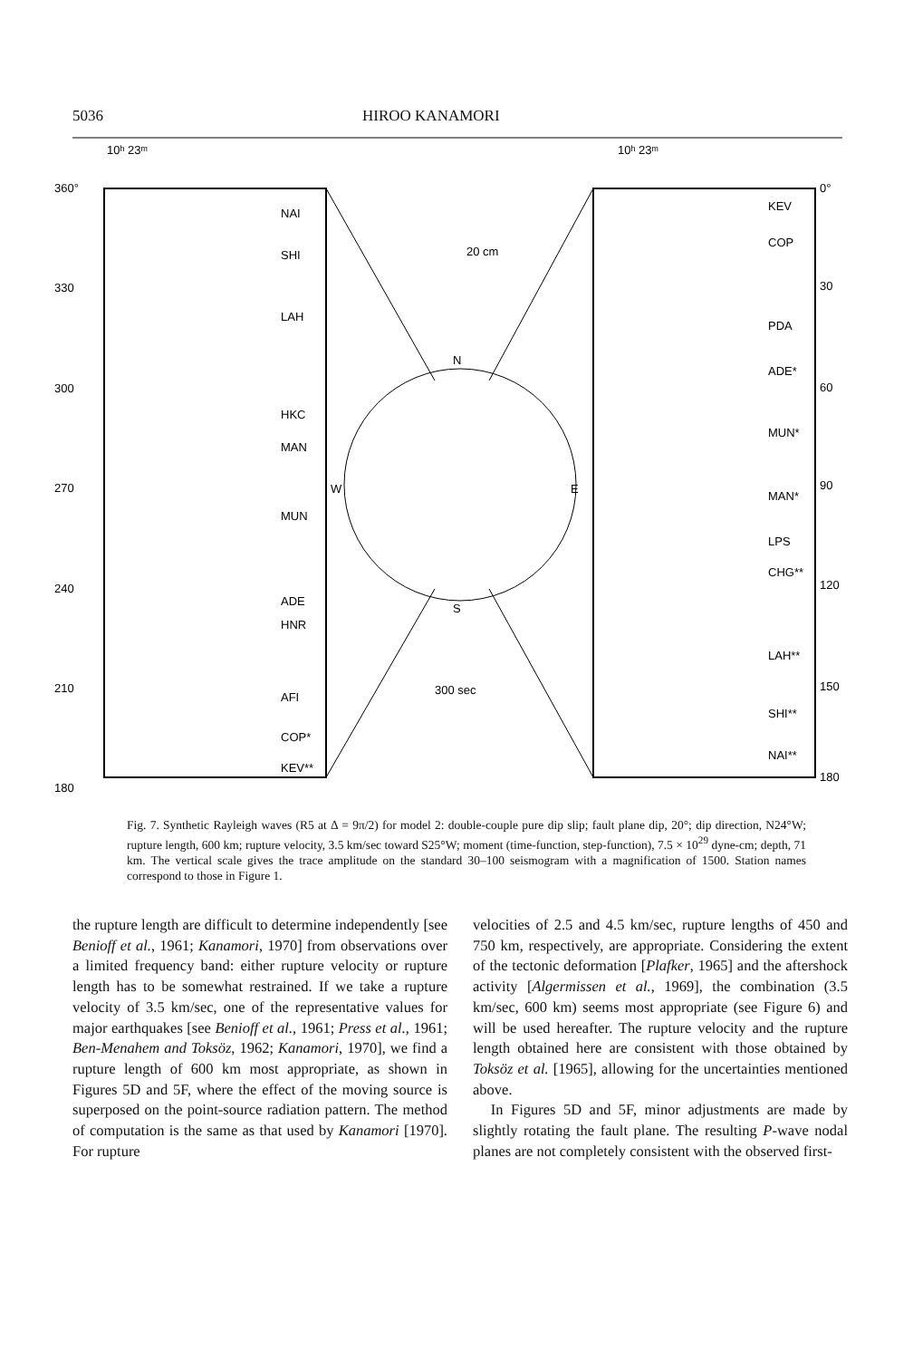5036 HIROO KANAMORI
10ʰ 23ᵐ
10ʰ 23ᵐ
360°
330
300
270
240
210
180
NAI
SHI
LAH
HKC
MAN
MUN
ADE
HNR
AFI
COP*
KEV**
KEV
COP
PDA
ADE*
MUN*
MAN*
LPS
CHG**
LAH**
SHI**
NAI**
0°
30
60
90
120
150
180
20 cm
N
S
W
E
300 sec
Fig. 7. Synthetic Rayleigh waves (R5 at Δ = 9π/2) for model 2: double-couple pure dip slip; fault plane dip, 20°; dip direction, N24°W; rupture length, 600 km; rupture velocity, 3.5 km/sec toward S25°W; moment (time-function, step-function), 7.5 × 10<sup>29</sup> dyne-cm; depth, 71 km. The vertical scale gives the trace amplitude on the standard 30–100 seismogram with a magnification of 1500. Station names correspond to those in Figure 1.
the rupture length are difficult to determine independently [see Benioff et al., 1961; Kanamori, 1970] from observations over a limited frequency band: either rupture velocity or rupture length has to be somewhat restrained. If we take a rupture velocity of 3.5 km/sec, one of the representative values for major earthquakes [see Benioff et al., 1961; Press et al., 1961; Ben-Menahem and Toksöz, 1962; Kanamori, 1970], we find a rupture length of 600 km most appropriate, as shown in Figures 5D and 5F, where the effect of the moving source is superposed on the point-source radiation pattern. The method of computation is the same as that used by Kanamori [1970]. For rupture
velocities of 2.5 and 4.5 km/sec, rupture lengths of 450 and 750 km, respectively, are appropriate. Considering the extent of the tectonic deformation [Plafker, 1965] and the aftershock activity [Algermissen et al., 1969], the combination (3.5 km/sec, 600 km) seems most appropriate (see Figure 6) and will be used hereafter. The rupture velocity and the rupture length obtained here are consistent with those obtained by Toksöz et al. [1965], allowing for the uncertainties mentioned above.
In Figures 5D and 5F, minor adjustments are made by slightly rotating the fault plane. The resulting P-wave nodal planes are not completely consistent with the observed first-